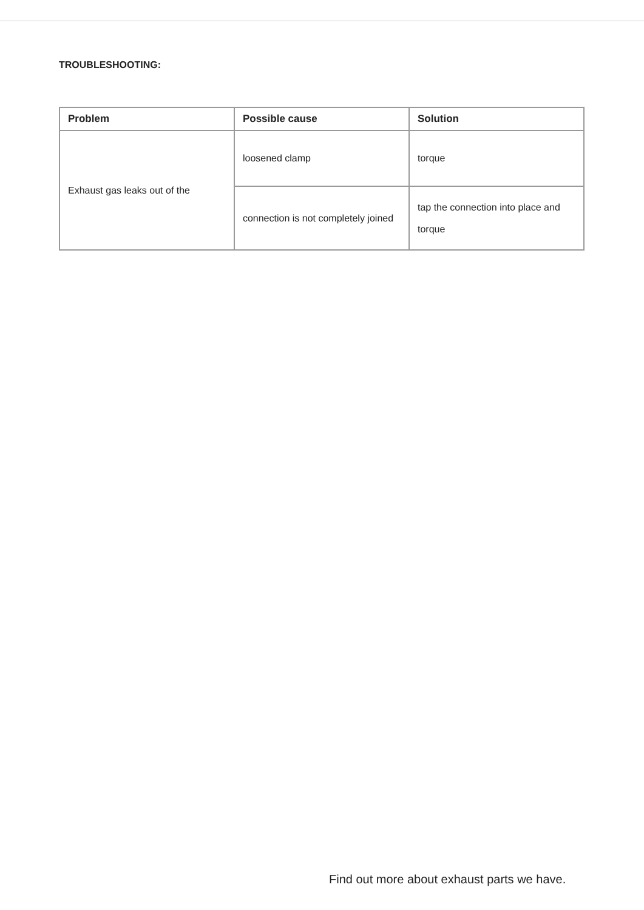TROUBLESHOOTING:
| Problem | Possible cause | Solution |
| --- | --- | --- |
| Exhaust gas leaks out of the | loosened clamp | torque |
| | connection is not completely joined | tap the connection into place and torque |
Find out more about exhaust parts we have.